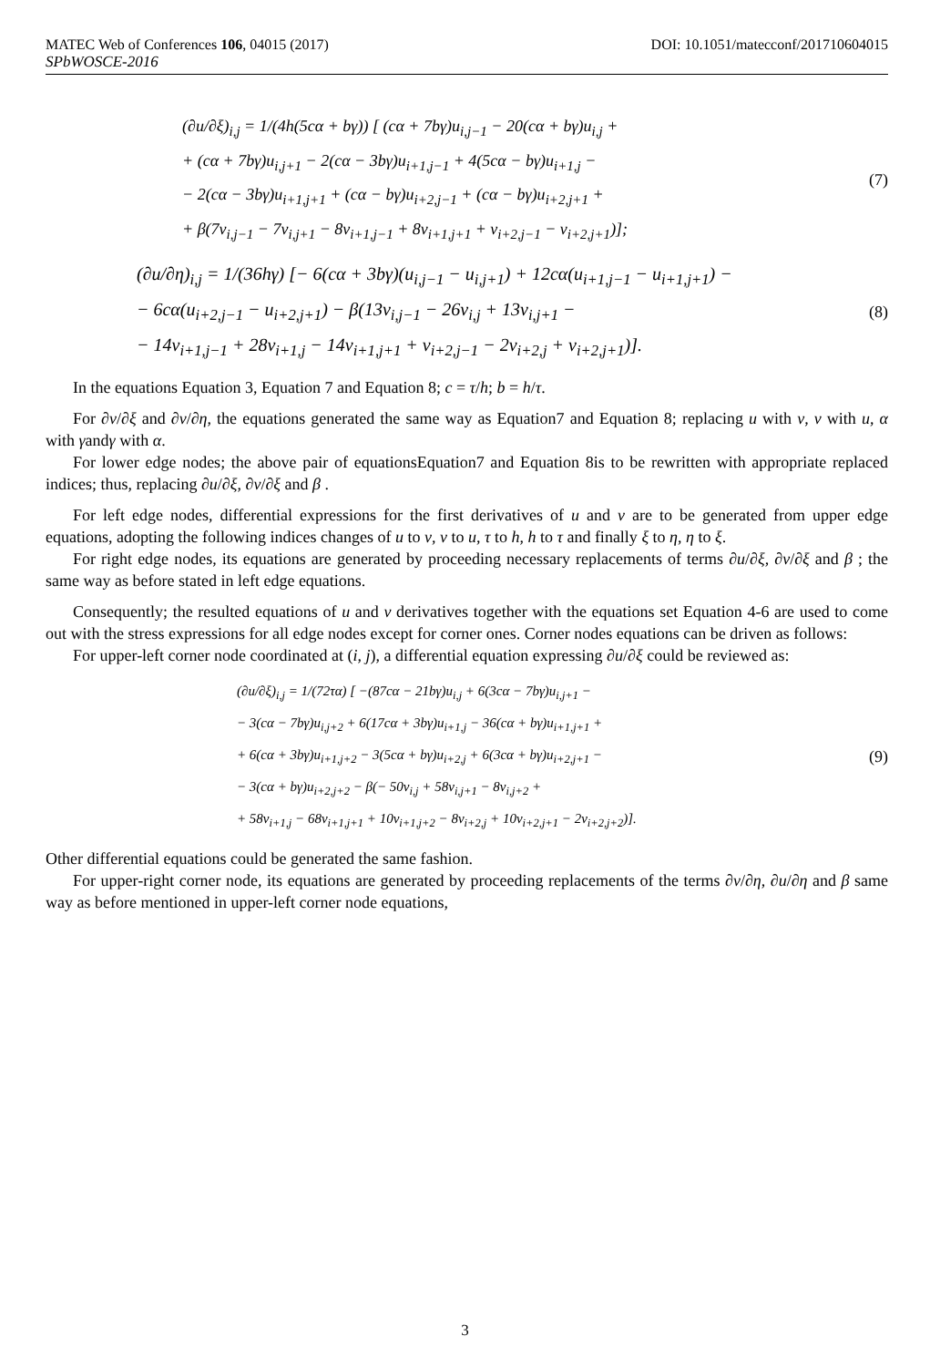MATEC Web of Conferences 106, 04015 (2017) DOI: 10.1051/matecconf/201710604015
SPbWOSCE-2016
(∂u/∂ξ)<sub>i,j</sub> = 1/(4h(5cα + bγ)) [ (cα + 7bγ)u<sub>i,j−1</sub> − 20(cα + bγ)u<sub>i,j</sub> +
+ (cα + 7bγ)u<sub>i,j+1</sub> − 2(cα − 3bγ)u<sub>i+1,j−1</sub> + 4(5cα − bγ)u<sub>i+1,j</sub> −
− 2(cα − 3bγ)u<sub>i+1,j+1</sub> + (cα − bγ)u<sub>i+2,j−1</sub> + (cα − bγ)u<sub>i+2,j+1</sub> +
+ β(7v<sub>i,j−1</sub> − 7v<sub>i,j+1</sub> − 8v<sub>i+1,j−1</sub> + 8v<sub>i+1,j+1</sub> + v<sub>i+2,j−1</sub> − v<sub>i+2,j+1</sub>)];
(7)
(∂u/∂η)<sub>i,j</sub> = 1/(36hγ) [− 6(cα + 3bγ)(u<sub>i,j−1</sub> − u<sub>i,j+1</sub>) + 12cα(u<sub>i+1,j−1</sub> − u<sub>i+1,j+1</sub>) −
− 6cα(u<sub>i+2,j−1</sub> − u<sub>i+2,j+1</sub>) − β(13v<sub>i,j−1</sub> − 26v<sub>i,j</sub> + 13v<sub>i,j+1</sub> −
− 14v<sub>i+1,j−1</sub> + 28v<sub>i+1,j</sub> − 14v<sub>i+1,j+1</sub> + v<sub>i+2,j−1</sub> − 2v<sub>i+2,j</sub> + v<sub>i+2,j+1</sub>)].
(8)
In the equations Equation 3, Equation 7 and Equation 8; c = τ/h; b = h/τ.
For ∂v/∂ξ and ∂v/∂η, the equations generated the same way as Equation7 and Equation 8; replacing u with v, v with u, α with γandγ with α.
For lower edge nodes; the above pair of equationsEquation7 and Equation 8is to be rewritten with appropriate replaced indices; thus, replacing ∂u/∂ξ, ∂v/∂ξ and β .
For left edge nodes, differential expressions for the first derivatives of u and v are to be generated from upper edge equations, adopting the following indices changes of u to v, v to u, τ to h, h to τ and finally ξ to η, η to ξ.
For right edge nodes, its equations are generated by proceeding necessary replacements of terms ∂u/∂ξ, ∂v/∂ξ and β ; the same way as before stated in left edge equations.
Consequently; the resulted equations of u and v derivatives together with the equations set Equation 4-6 are used to come out with the stress expressions for all edge nodes except for corner ones. Corner nodes equations can be driven as follows:
For upper-left corner node coordinated at (i, j), a differential equation expressing ∂u/∂ξ could be reviewed as:
(∂u/∂ξ)<sub>i,j</sub> = 1/(72τα) [ −(87cα − 21bγ)u<sub>i,j</sub> + 6(3cα − 7bγ)u<sub>i,j+1</sub> −
− 3(cα − 7bγ)u<sub>i,j+2</sub> + 6(17cα + 3bγ)u<sub>i+1,j</sub> − 36(cα + bγ)u<sub>i+1,j+1</sub> +
+ 6(cα + 3bγ)u<sub>i+1,j+2</sub> − 3(5cα + bγ)u<sub>i+2,j</sub> + 6(3cα + bγ)u<sub>i+2,j+1</sub> −
− 3(cα + bγ)u<sub>i+2,j+2</sub> − β(− 50v<sub>i,j</sub> + 58v<sub>i,j+1</sub> − 8v<sub>i,j+2</sub> +
+ 58v<sub>i+1,j</sub> − 68v<sub>i+1,j+1</sub> + 10v<sub>i+1,j+2</sub> − 8v<sub>i+2,j</sub> + 10v<sub>i+2,j+1</sub> − 2v<sub>i+2,j+2</sub>)].
(9)
Other differential equations could be generated the same fashion.
For upper-right corner node, its equations are generated by proceeding replacements of the terms ∂v/∂η, ∂u/∂η and β same way as before mentioned in upper-left corner node equations,
3